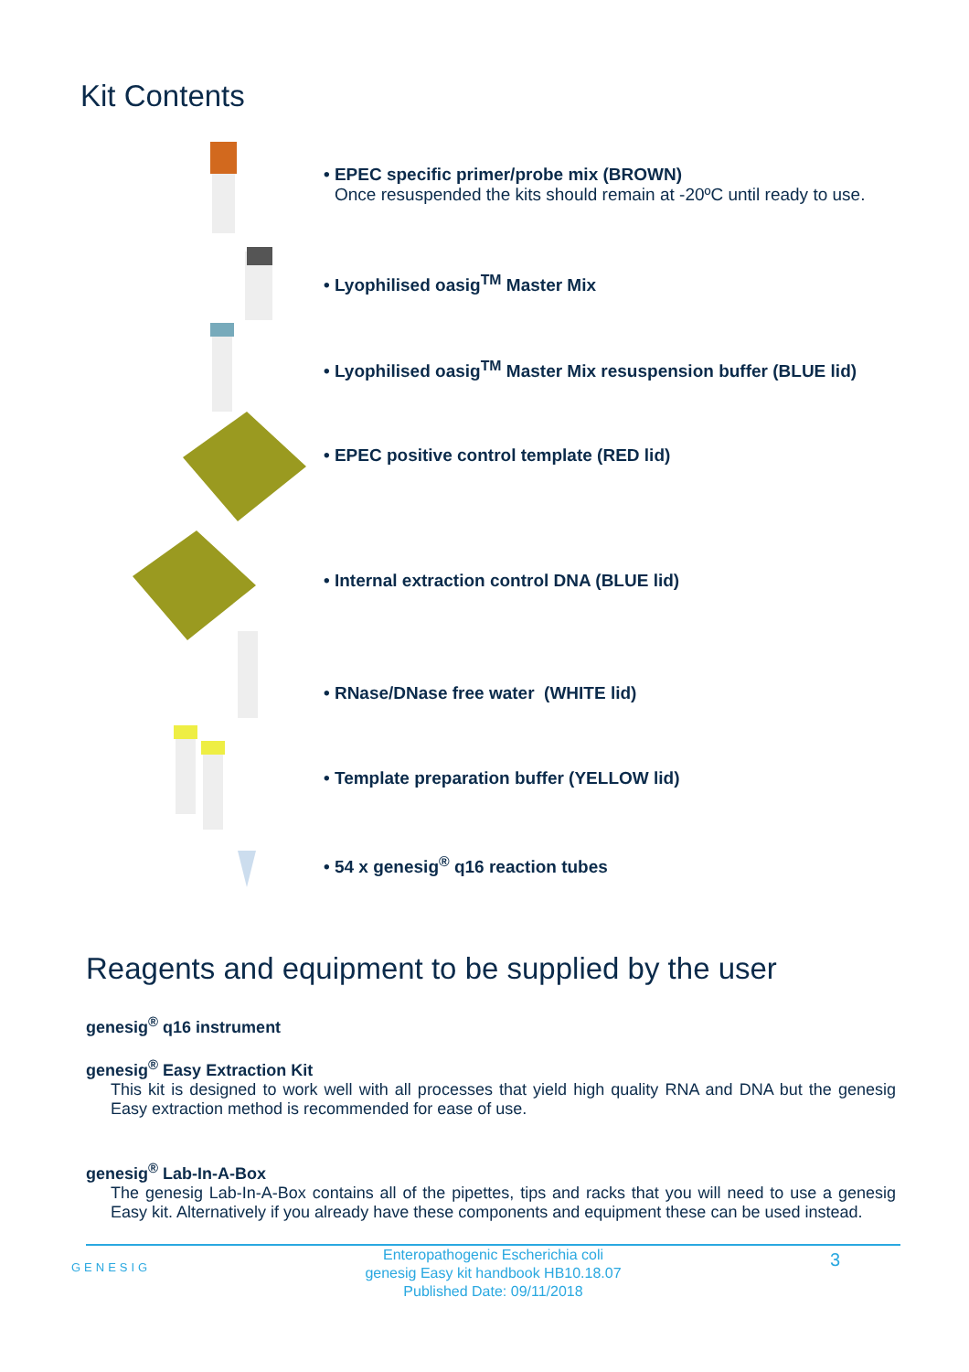Kit Contents
• EPEC specific primer/probe mix (BROWN)
Once resuspended the kits should remain at -20ºC until ready to use.
• Lyophilised oasig<sup>TM</sup> Master Mix
• Lyophilised oasig<sup>TM</sup> Master Mix resuspension buffer (BLUE lid)
• EPEC positive control template (RED lid)
• Internal extraction control DNA (BLUE lid)
• RNase/DNase free water (WHITE lid)
• Template preparation buffer (YELLOW lid)
• 54 x genesig<sup>®</sup> q16 reaction tubes
Reagents and equipment to be supplied by the user
genesig<sup>®</sup> q16 instrument
genesig<sup>®</sup> Easy Extraction Kit
This kit is designed to work well with all processes that yield high quality RNA and DNA but the genesig Easy extraction method is recommended for ease of use.
genesig<sup>®</sup> Lab-In-A-Box
The genesig Lab-In-A-Box contains all of the pipettes, tips and racks that you will need to use a genesig Easy kit. Alternatively if you already have these components and equipment these can be used instead.
GENESIG
Enteropathogenic Escherichia coli
genesig Easy kit handbook HB10.18.07
Published Date: 09/11/2018
3